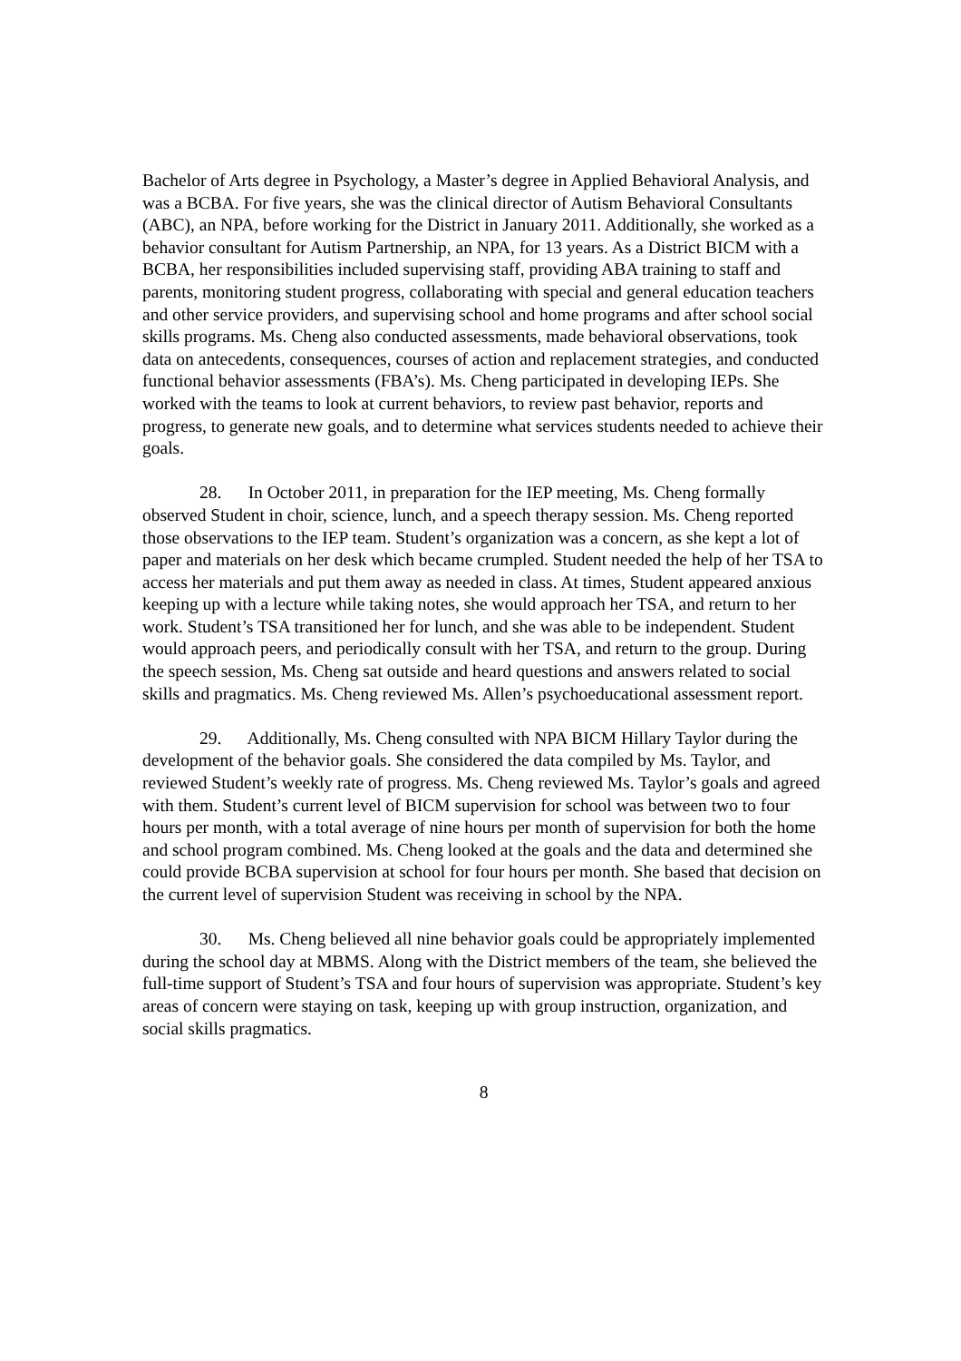Bachelor of Arts degree in Psychology, a Master’s degree in Applied Behavioral Analysis, and was a BCBA. For five years, she was the clinical director of Autism Behavioral Consultants (ABC), an NPA, before working for the District in January 2011. Additionally, she worked as a behavior consultant for Autism Partnership, an NPA, for 13 years. As a District BICM with a BCBA, her responsibilities included supervising staff, providing ABA training to staff and parents, monitoring student progress, collaborating with special and general education teachers and other service providers, and supervising school and home programs and after school social skills programs. Ms. Cheng also conducted assessments, made behavioral observations, took data on antecedents, consequences, courses of action and replacement strategies, and conducted functional behavior assessments (FBA’s). Ms. Cheng participated in developing IEPs. She worked with the teams to look at current behaviors, to review past behavior, reports and progress, to generate new goals, and to determine what services students needed to achieve their goals.
28. In October 2011, in preparation for the IEP meeting, Ms. Cheng formally observed Student in choir, science, lunch, and a speech therapy session. Ms. Cheng reported those observations to the IEP team. Student’s organization was a concern, as she kept a lot of paper and materials on her desk which became crumpled. Student needed the help of her TSA to access her materials and put them away as needed in class. At times, Student appeared anxious keeping up with a lecture while taking notes, she would approach her TSA, and return to her work. Student’s TSA transitioned her for lunch, and she was able to be independent. Student would approach peers, and periodically consult with her TSA, and return to the group. During the speech session, Ms. Cheng sat outside and heard questions and answers related to social skills and pragmatics. Ms. Cheng reviewed Ms. Allen’s psychoeducational assessment report.
29. Additionally, Ms. Cheng consulted with NPA BICM Hillary Taylor during the development of the behavior goals. She considered the data compiled by Ms. Taylor, and reviewed Student’s weekly rate of progress. Ms. Cheng reviewed Ms. Taylor’s goals and agreed with them. Student’s current level of BICM supervision for school was between two to four hours per month, with a total average of nine hours per month of supervision for both the home and school program combined. Ms. Cheng looked at the goals and the data and determined she could provide BCBA supervision at school for four hours per month. She based that decision on the current level of supervision Student was receiving in school by the NPA.
30. Ms. Cheng believed all nine behavior goals could be appropriately implemented during the school day at MBMS. Along with the District members of the team, she believed the full-time support of Student’s TSA and four hours of supervision was appropriate. Student’s key areas of concern were staying on task, keeping up with group instruction, organization, and social skills pragmatics.
8